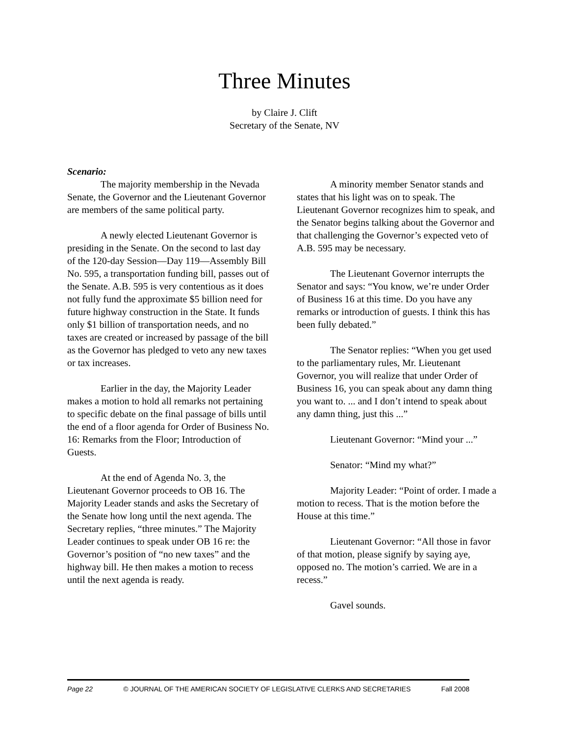Three Minutes
by Claire J. Clift
Secretary of the Senate, NV
Scenario:
The majority membership in the Nevada Senate, the Governor and the Lieutenant Governor are members of the same political party.
A newly elected Lieutenant Governor is presiding in the Senate. On the second to last day of the 120-day Session—Day 119—Assembly Bill No. 595, a transportation funding bill, passes out of the Senate. A.B. 595 is very contentious as it does not fully fund the approximate $5 billion need for future highway construction in the State. It funds only $1 billion of transportation needs, and no taxes are created or increased by passage of the bill as the Governor has pledged to veto any new taxes or tax increases.
Earlier in the day, the Majority Leader makes a motion to hold all remarks not pertaining to specific debate on the final passage of bills until the end of a floor agenda for Order of Business No. 16: Remarks from the Floor; Introduction of Guests.
At the end of Agenda No. 3, the Lieutenant Governor proceeds to OB 16. The Majority Leader stands and asks the Secretary of the Senate how long until the next agenda. The Secretary replies, “three minutes.” The Majority Leader continues to speak under OB 16 re: the Governor’s position of “no new taxes” and the highway bill. He then makes a motion to recess until the next agenda is ready.
A minority member Senator stands and states that his light was on to speak. The Lieutenant Governor recognizes him to speak, and the Senator begins talking about the Governor and that challenging the Governor’s expected veto of A.B. 595 may be necessary.
The Lieutenant Governor interrupts the Senator and says: “You know, we’re under Order of Business 16 at this time. Do you have any remarks or introduction of guests. I think this has been fully debated.”
The Senator replies: “When you get used to the parliamentary rules, Mr. Lieutenant Governor, you will realize that under Order of Business 16, you can speak about any damn thing you want to. ... and I don’t intend to speak about any damn thing, just this ...”
Lieutenant Governor: “Mind your ...”
Senator: “Mind my what?”
Majority Leader: “Point of order. I made a motion to recess. That is the motion before the House at this time.”
Lieutenant Governor: “All those in favor of that motion, please signify by saying aye, opposed no. The motion’s carried. We are in a recess.”
Gavel sounds.
Page 22 © JOURNAL OF THE AMERICAN SOCIETY OF LEGISLATIVE CLERKS AND SECRETARIES Fall 2008